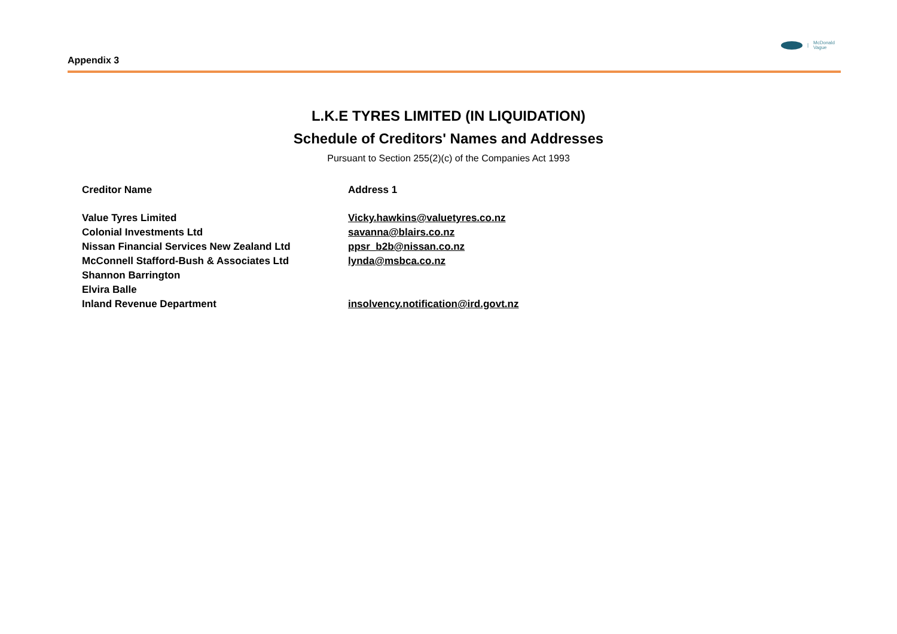Appendix 3
| McDonald
Vague
L.K.E TYRES LIMITED (IN LIQUIDATION)
Schedule of Creditors' Names and Addresses
Pursuant to Section 255(2)(c) of the Companies Act 1993
| Creditor Name | Address 1 |
| --- | --- |
| Value Tyres Limited | Vicky.hawkins@valuetyres.co.nz |
| Colonial Investments Ltd | savanna@blairs.co.nz |
| Nissan Financial Services New Zealand Ltd | ppsr_b2b@nissan.co.nz |
| McConnell Stafford-Bush & Associates Ltd | lynda@msbca.co.nz |
| Shannon Barrington | |
| Elvira Balle | |
| Inland Revenue Department | insolvency.notification@ird.govt.nz |